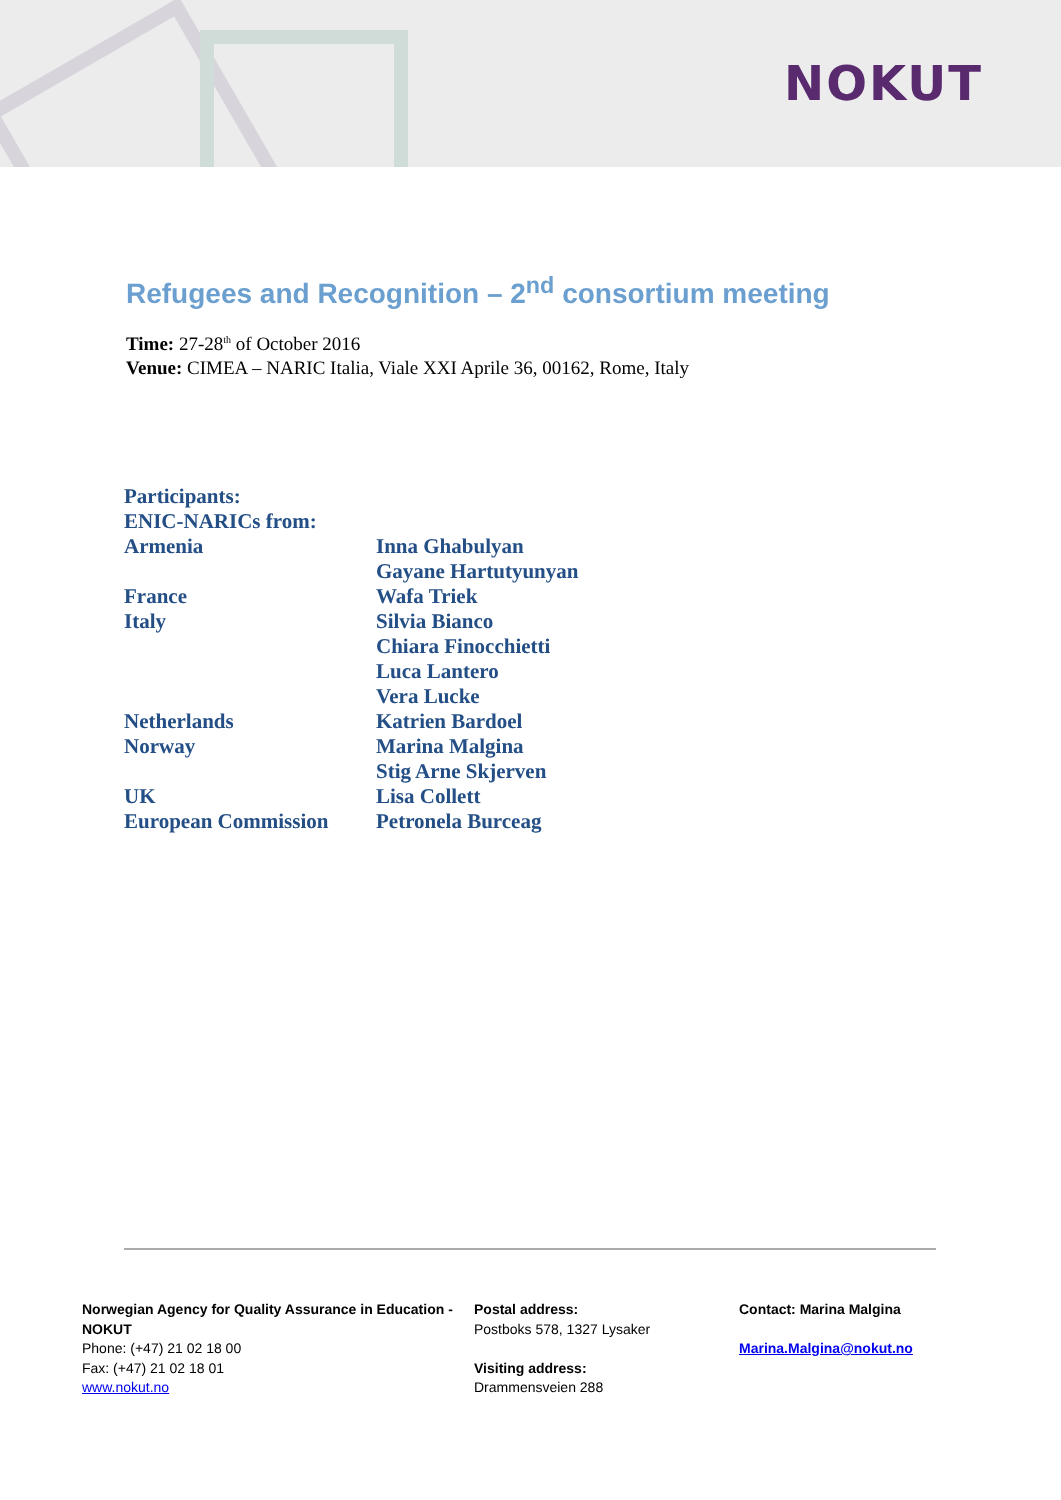NOKUT
Refugees and Recognition – 2<sup>nd</sup> consortium meeting
Time: 27-28<sup>th</sup> of October 2016
Venue: CIMEA – NARIC Italia, Viale XXI Aprile 36, 00162, Rome, Italy
| Participants: | |
| ENIC-NARICs from: | |
| Armenia | Inna Ghabulyan |
| | Gayane Hartutyunyan |
| France | Wafa Triek |
| Italy | Silvia Bianco |
| | Chiara Finocchietti |
| | Luca Lantero |
| | Vera Lucke |
| Netherlands | Katrien Bardoel |
| Norway | Marina Malgina |
| | Stig Arne Skjerven |
| UK | Lisa Collett |
| European Commission | Petronela Burceag |
Norwegian Agency for Quality Assurance in Education - NOKUT
Phone: (+47) 21 02 18 00
Fax: (+47) 21 02 18 01
www.nokut.no
Postal address:
Postboks 578, 1327 Lysaker
Visiting address:
Drammensveien 288
Contact: Marina Malgina
Marina.Malgina@nokut.no